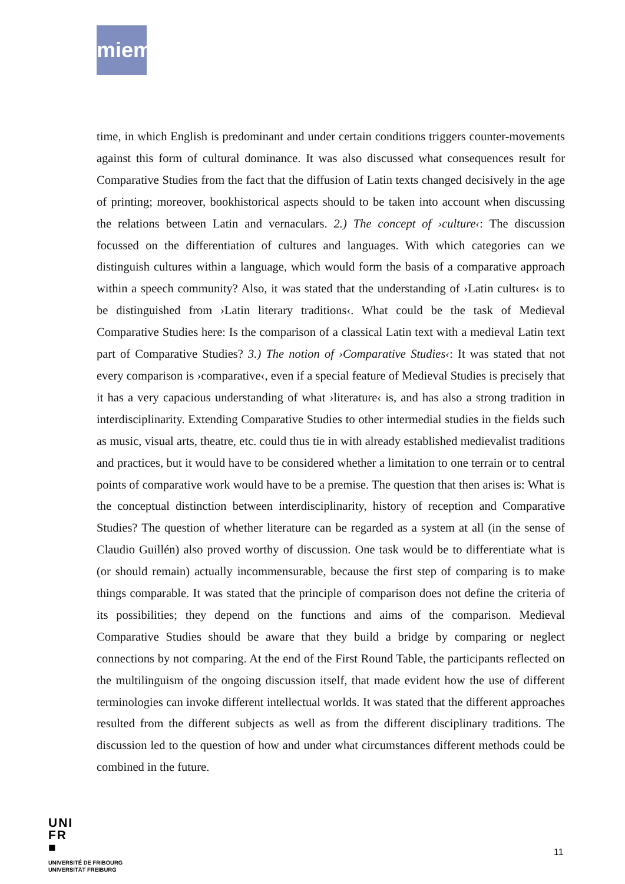miem
time, in which English is predominant and under certain conditions triggers counter-movements against this form of cultural dominance. It was also discussed what consequences result for Comparative Studies from the fact that the diffusion of Latin texts changed decisively in the age of printing; moreover, bookhistorical aspects should to be taken into account when discussing the relations between Latin and vernaculars. 2.) The concept of ›culture‹: The discussion focussed on the differentiation of cultures and languages. With which categories can we distinguish cultures within a language, which would form the basis of a comparative approach within a speech community? Also, it was stated that the understanding of ›Latin cultures‹ is to be distinguished from ›Latin literary traditions‹. What could be the task of Medieval Comparative Studies here: Is the comparison of a classical Latin text with a medieval Latin text part of Comparative Studies? 3.) The notion of ›Comparative Studies‹: It was stated that not every comparison is ›comparative‹, even if a special feature of Medieval Studies is precisely that it has a very capacious understanding of what ›literature‹ is, and has also a strong tradition in interdisciplinarity. Extending Comparative Studies to other intermedial studies in the fields such as music, visual arts, theatre, etc. could thus tie in with already established medievalist traditions and practices, but it would have to be considered whether a limitation to one terrain or to central points of comparative work would have to be a premise. The question that then arises is: What is the conceptual distinction between interdisciplinarity, history of reception and Comparative Studies? The question of whether literature can be regarded as a system at all (in the sense of Claudio Guillén) also proved worthy of discussion. One task would be to differentiate what is (or should remain) actually incommensurable, because the first step of comparing is to make things comparable. It was stated that the principle of comparison does not define the criteria of its possibilities; they depend on the functions and aims of the comparison. Medieval Comparative Studies should be aware that they build a bridge by comparing or neglect connections by not comparing. At the end of the First Round Table, the participants reflected on the multilinguism of the ongoing discussion itself, that made evident how the use of different terminologies can invoke different intellectual worlds. It was stated that the different approaches resulted from the different subjects as well as from the different disciplinary traditions. The discussion led to the question of how and under what circumstances different methods could be combined in the future.
UNI
FR
■
UNIVERSITÉ DE FRIBOURG
UNIVERSITÄT FREIBURG
11